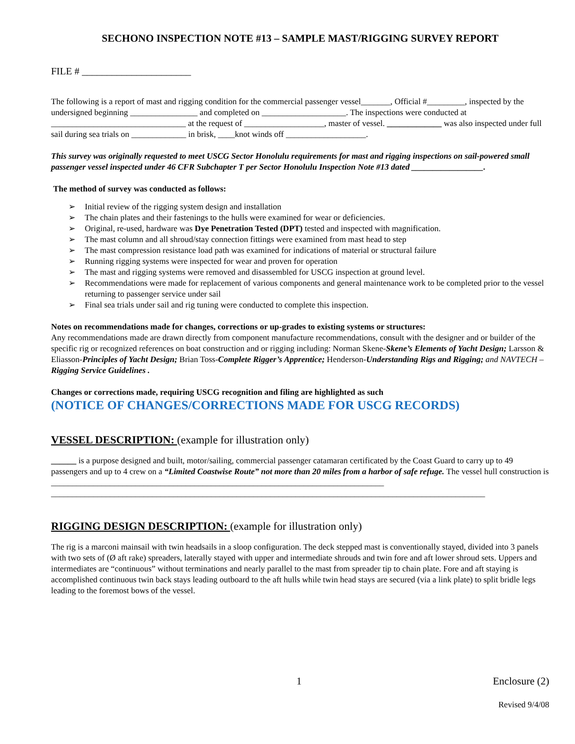SECHONO INSPECTION NOTE #13 – SAMPLE MAST/RIGGING SURVEY REPORT
FILE # ______________________
The following is a report of mast and rigging condition for the commercial passenger vessel_______, Official #_________, inspected by the undersigned beginning ________________ and completed on ____________________. The inspections were conducted at ________________________________ at the request of ___________________, master of vessel. _____________ was also inspected under full sail during sea trials on _____________ in brisk, ____knot winds off ___________________.
This survey was originally requested to meet USCG Sector Honolulu requirements for mast and rigging inspections on sail-powered small passenger vessel inspected under 46 CFR Subchapter T per Sector Honolulu Inspection Note #13 dated _________________.
The method of survey was conducted as follows:
➢ Initial review of the rigging system design and installation
➢ The chain plates and their fastenings to the hulls were examined for wear or deficiencies.
➢ Original, re-used, hardware was Dye Penetration Tested (DPT) tested and inspected with magnification.
➢ The mast column and all shroud/stay connection fittings were examined from mast head to step
➢ The mast compression resistance load path was examined for indications of material or structural failure
➢ Running rigging systems were inspected for wear and proven for operation
➢ The mast and rigging systems were removed and disassembled for USCG inspection at ground level.
➢ Recommendations were made for replacement of various components and general maintenance work to be completed prior to the vessel returning to passenger service under sail
➢ Final sea trials under sail and rig tuning were conducted to complete this inspection.
Notes on recommendations made for changes, corrections or up-grades to existing systems or structures:
Any recommendations made are drawn directly from component manufacture recommendations, consult with the designer and or builder of the specific rig or recognized references on boat construction and or rigging including: Norman Skene-Skene’s Elements of Yacht Design; Larsson & Eliasson-Principles of Yacht Design; Brian Toss-Complete Rigger’s Apprentice; Henderson-Understanding Rigs and Rigging; and NAVTECH – Rigging Service Guidelines .
Changes or corrections made, requiring USCG recognition and filing are highlighted as such
(NOTICE OF CHANGES/CORRECTIONS MADE FOR USCG RECORDS)
VESSEL DESCRIPTION: (example for illustration only)
______ is a purpose designed and built, motor/sailing, commercial passenger catamaran certificated by the Coast Guard to carry up to 49 passengers and up to 4 crew on a “Limited Coastwise Route” not more than 20 miles from a harbor of safe refuge. The vessel hull construction is _______________________________________________________________________________ _______________________________________________________________________________________________________
RIGGING DESIGN DESCRIPTION: (example for illustration only)
The rig is a marconi mainsail with twin headsails in a sloop configuration. The deck stepped mast is conventionally stayed, divided into 3 panels with two sets of (Ø aft rake) spreaders, laterally stayed with upper and intermediate shrouds and twin fore and aft lower shroud sets. Uppers and intermediates are “continuous” without terminations and nearly parallel to the mast from spreader tip to chain plate. Fore and aft staying is accomplished continuous twin back stays leading outboard to the aft hulls while twin head stays are secured (via a link plate) to split bridle legs leading to the foremost bows of the vessel.
1 Enclosure (2)
Revised 9/4/08